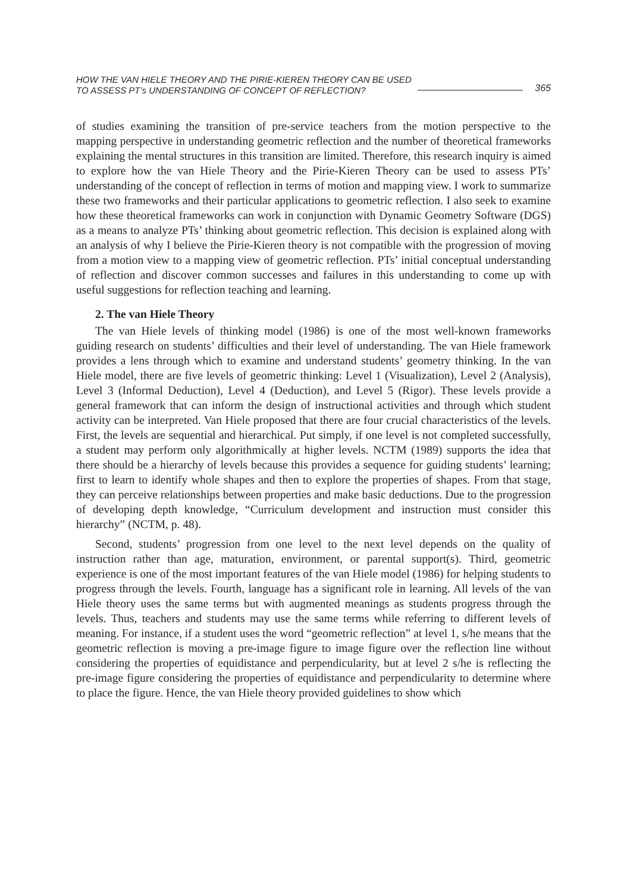HOW THE VAN HIELE THEORY AND THE PIRIE-KIEREN THEORY CAN BE USED
TO ASSESS PT’s UNDERSTANDING OF CONCEPT OF REFLECTION?
365
of studies examining the transition of pre-service teachers from the motion perspective to the mapping perspective in understanding geometric reflection and the number of theoretical frameworks explaining the mental structures in this transition are limited. Therefore, this research inquiry is aimed to explore how the van Hiele Theory and the Pirie-Kieren Theory can be used to assess PTs’ understanding of the concept of reflection in terms of motion and mapping view. I work to summarize these two frameworks and their particular applications to geometric reflection. I also seek to examine how these theoretical frameworks can work in conjunction with Dynamic Geometry Software (DGS) as a means to analyze PTs’ thinking about geometric reflection. This decision is explained along with an analysis of why I believe the Pirie-Kieren theory is not compatible with the progression of moving from a motion view to a mapping view of geometric reflection. PTs’ initial conceptual understanding of reflection and discover common successes and failures in this understanding to come up with useful suggestions for reflection teaching and learning.
2. The van Hiele Theory
The van Hiele levels of thinking model (1986) is one of the most well-known frameworks guiding research on students’ difficulties and their level of understanding. The van Hiele framework provides a lens through which to examine and understand students’ geometry thinking. In the van Hiele model, there are five levels of geometric thinking: Level 1 (Visualization), Level 2 (Analysis), Level 3 (Informal Deduction), Level 4 (Deduction), and Level 5 (Rigor). These levels provide a general framework that can inform the design of instructional activities and through which student activity can be interpreted. Van Hiele proposed that there are four crucial characteristics of the levels. First, the levels are sequential and hierarchical. Put simply, if one level is not completed successfully, a student may perform only algorithmically at higher levels. NCTM (1989) supports the idea that there should be a hierarchy of levels because this provides a sequence for guiding students’ learning; first to learn to identify whole shapes and then to explore the properties of shapes. From that stage, they can perceive relationships between properties and make basic deductions. Due to the progression of developing depth knowledge, “Curriculum development and instruction must consider this hierarchy” (NCTM, p. 48).
Second, students’ progression from one level to the next level depends on the quality of instruction rather than age, maturation, environment, or parental support(s). Third, geometric experience is one of the most important features of the van Hiele model (1986) for helping students to progress through the levels. Fourth, language has a significant role in learning. All levels of the van Hiele theory uses the same terms but with augmented meanings as students progress through the levels. Thus, teachers and students may use the same terms while referring to different levels of meaning. For instance, if a student uses the word “geometric reflection” at level 1, s/he means that the geometric reflection is moving a pre-image figure to image figure over the reflection line without considering the properties of equidistance and perpendicularity, but at level 2 s/he is reflecting the pre-image figure considering the properties of equidistance and perpendicularity to determine where to place the figure. Hence, the van Hiele theory provided guidelines to show which